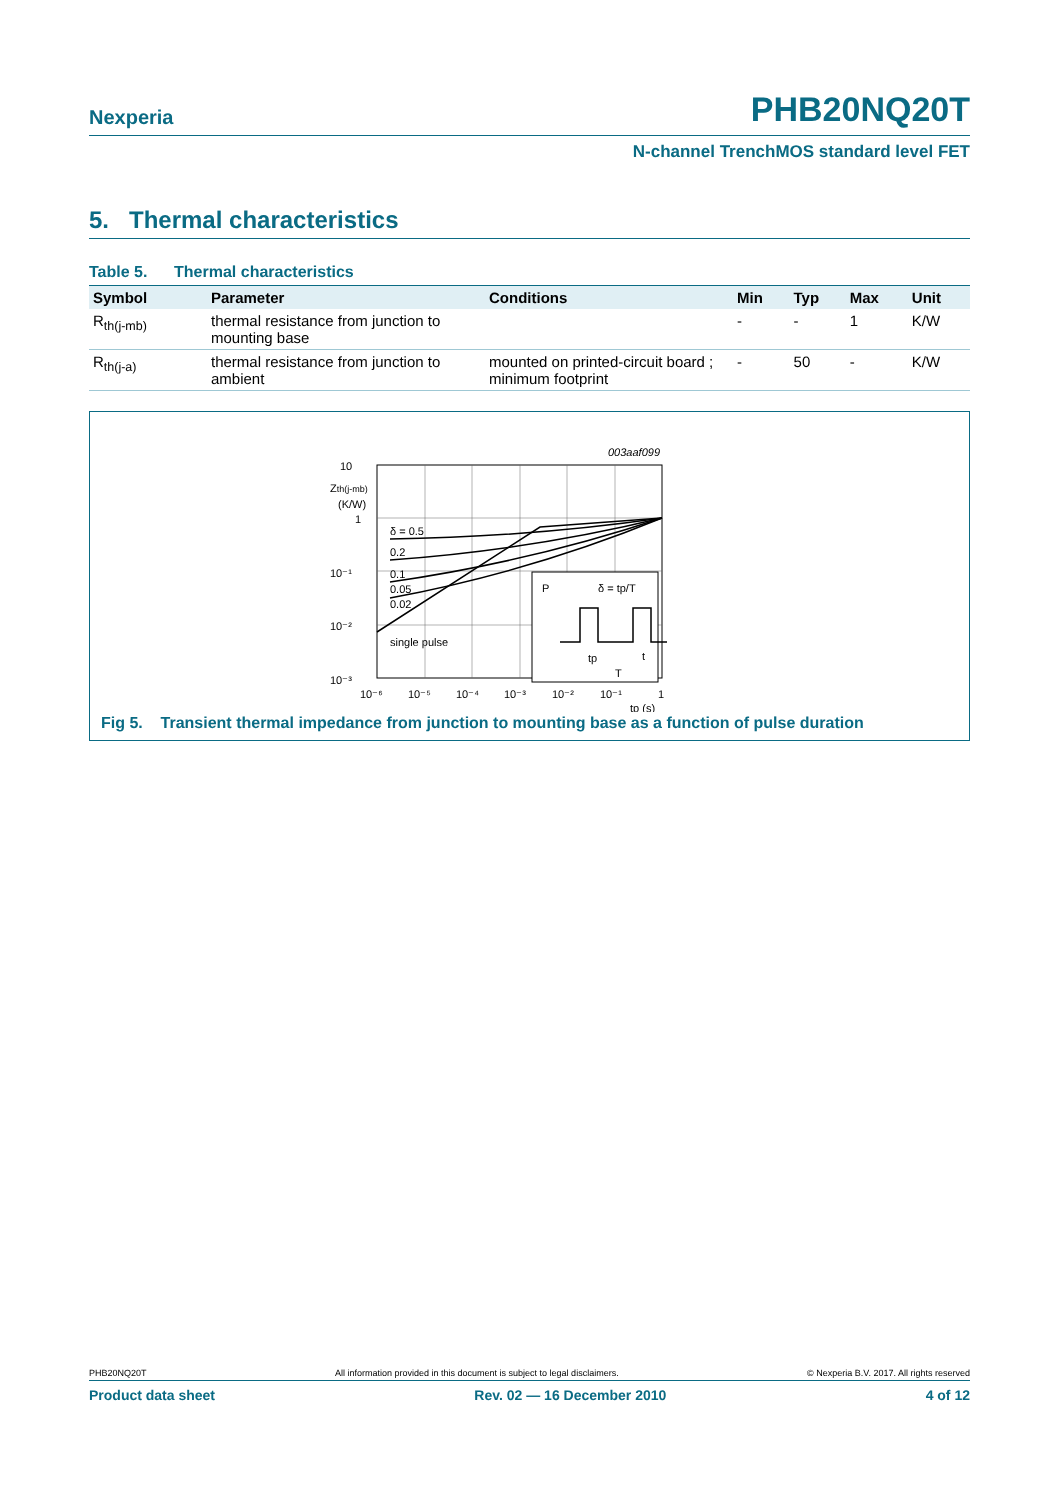Nexperia PHB20NQ20T
N-channel TrenchMOS standard level FET
5. Thermal characteristics
Table 5. Thermal characteristics
| Symbol | Parameter | Conditions | Min | Typ | Max | Unit |
| --- | --- | --- | --- | --- | --- | --- |
| R<sub>th(j-mb)</sub> | thermal resistance from junction to mounting base | | - | - | 1 | K/W |
| R<sub>th(j-a)</sub> | thermal resistance from junction to ambient | mounted on printed-circuit board ; minimum footprint | - | 50 | - | K/W |
003aaf099
10
Zth(j-mb)
(K/W)
1
10⁻¹
10⁻²
10⁻³
δ = 0.5
0.2
0.1
0.05
0.02
single pulse
P
δ = tp/T
tp
T
t
10⁻⁶
10⁻⁵
10⁻⁴
10⁻³
10⁻²
10⁻¹
1
tp (s)
Fig 5. Transient thermal impedance from junction to mounting base as a function of pulse duration
PHB20NQ20T All information provided in this document is subject to legal disclaimers. © Nexperia B.V. 2017. All rights reserved
Product data sheet Rev. 02 — 16 December 2010 4 of 12